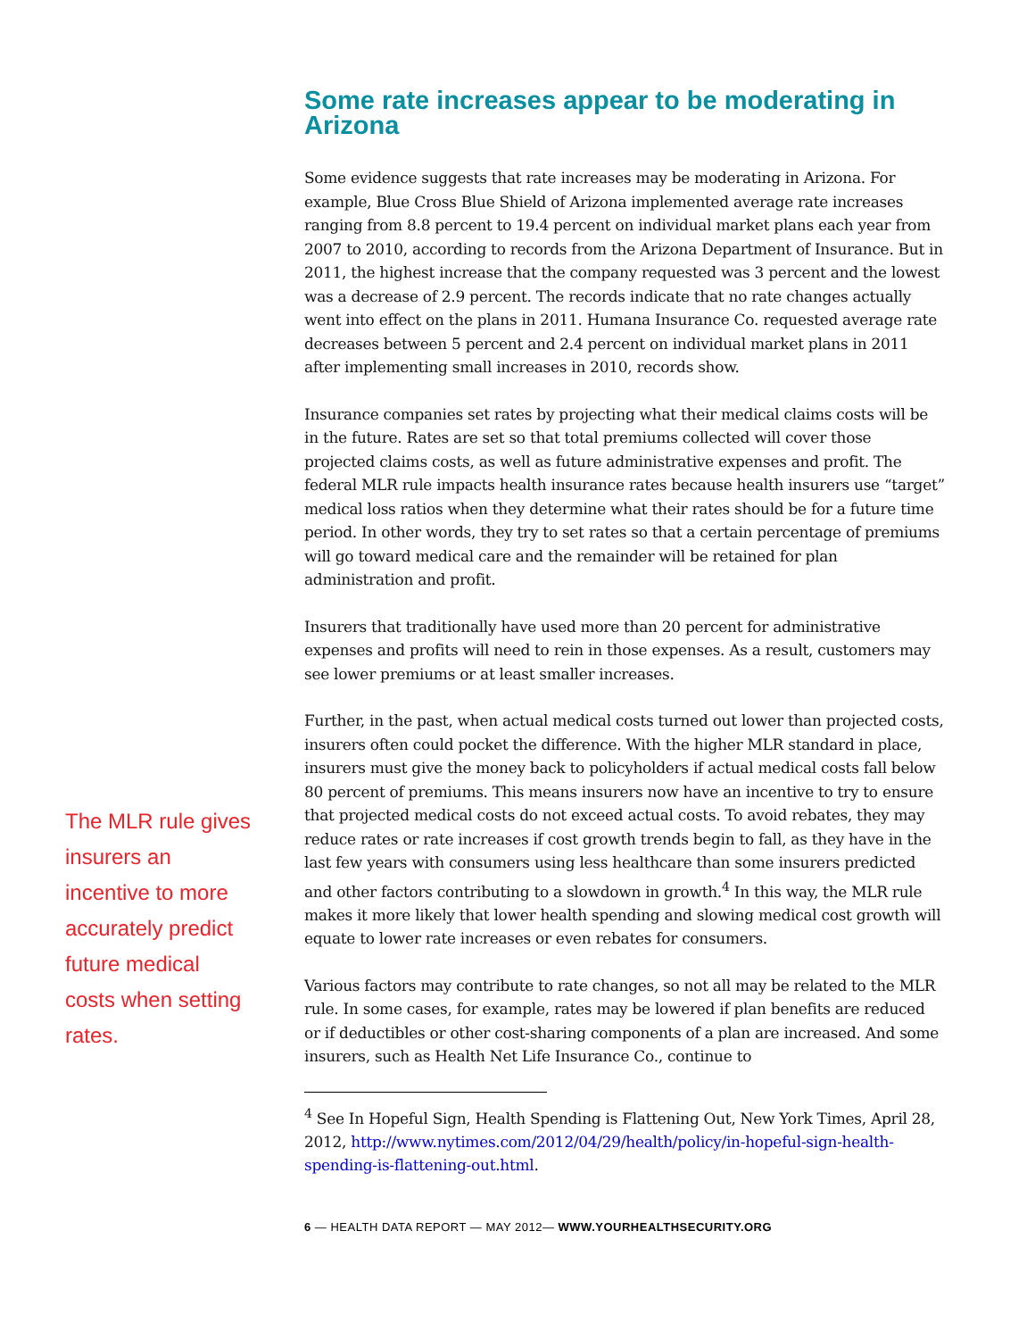The MLR rule gives insurers an incentive to more accurately predict future medical costs when setting rates.
Some rate increases appear to be moderating in Arizona
Some evidence suggests that rate increases may be moderating in Arizona. For example, Blue Cross Blue Shield of Arizona implemented average rate increases ranging from 8.8 percent to 19.4 percent on individual market plans each year from 2007 to 2010, according to records from the Arizona Department of Insurance. But in 2011, the highest increase that the company requested was 3 percent and the lowest was a decrease of 2.9 percent. The records indicate that no rate changes actually went into effect on the plans in 2011. Humana Insurance Co. requested average rate decreases between 5 percent and 2.4 percent on individual market plans in 2011 after implementing small increases in 2010, records show.
Insurance companies set rates by projecting what their medical claims costs will be in the future. Rates are set so that total premiums collected will cover those projected claims costs, as well as future administrative expenses and profit. The federal MLR rule impacts health insurance rates because health insurers use “target” medical loss ratios when they determine what their rates should be for a future time period. In other words, they try to set rates so that a certain percentage of premiums will go toward medical care and the remainder will be retained for plan administration and profit.
Insurers that traditionally have used more than 20 percent for administrative expenses and profits will need to rein in those expenses. As a result, customers may see lower premiums or at least smaller increases.
Further, in the past, when actual medical costs turned out lower than projected costs, insurers often could pocket the difference. With the higher MLR standard in place, insurers must give the money back to policyholders if actual medical costs fall below 80 percent of premiums. This means insurers now have an incentive to try to ensure that projected medical costs do not exceed actual costs. To avoid rebates, they may reduce rates or rate increases if cost growth trends begin to fall, as they have in the last few years with consumers using less healthcare than some insurers predicted and other factors contributing to a slowdown in growth.<sup>4</sup> In this way, the MLR rule makes it more likely that lower health spending and slowing medical cost growth will equate to lower rate increases or even rebates for consumers.
Various factors may contribute to rate changes, so not all may be related to the MLR rule. In some cases, for example, rates may be lowered if plan benefits are reduced or if deductibles or other cost-sharing components of a plan are increased. And some insurers, such as Health Net Life Insurance Co., continue to
<sup>4</sup> See In Hopeful Sign, Health Spending is Flattening Out, New York Times, April 28, 2012, http://www.nytimes.com/2012/04/29/health/policy/in-hopeful-sign-health-spending-is-flattening-out.html.
6 — HEALTH DATA REPORT — MAY 2012— WWW.YOURHEALTHSECURITY.ORG